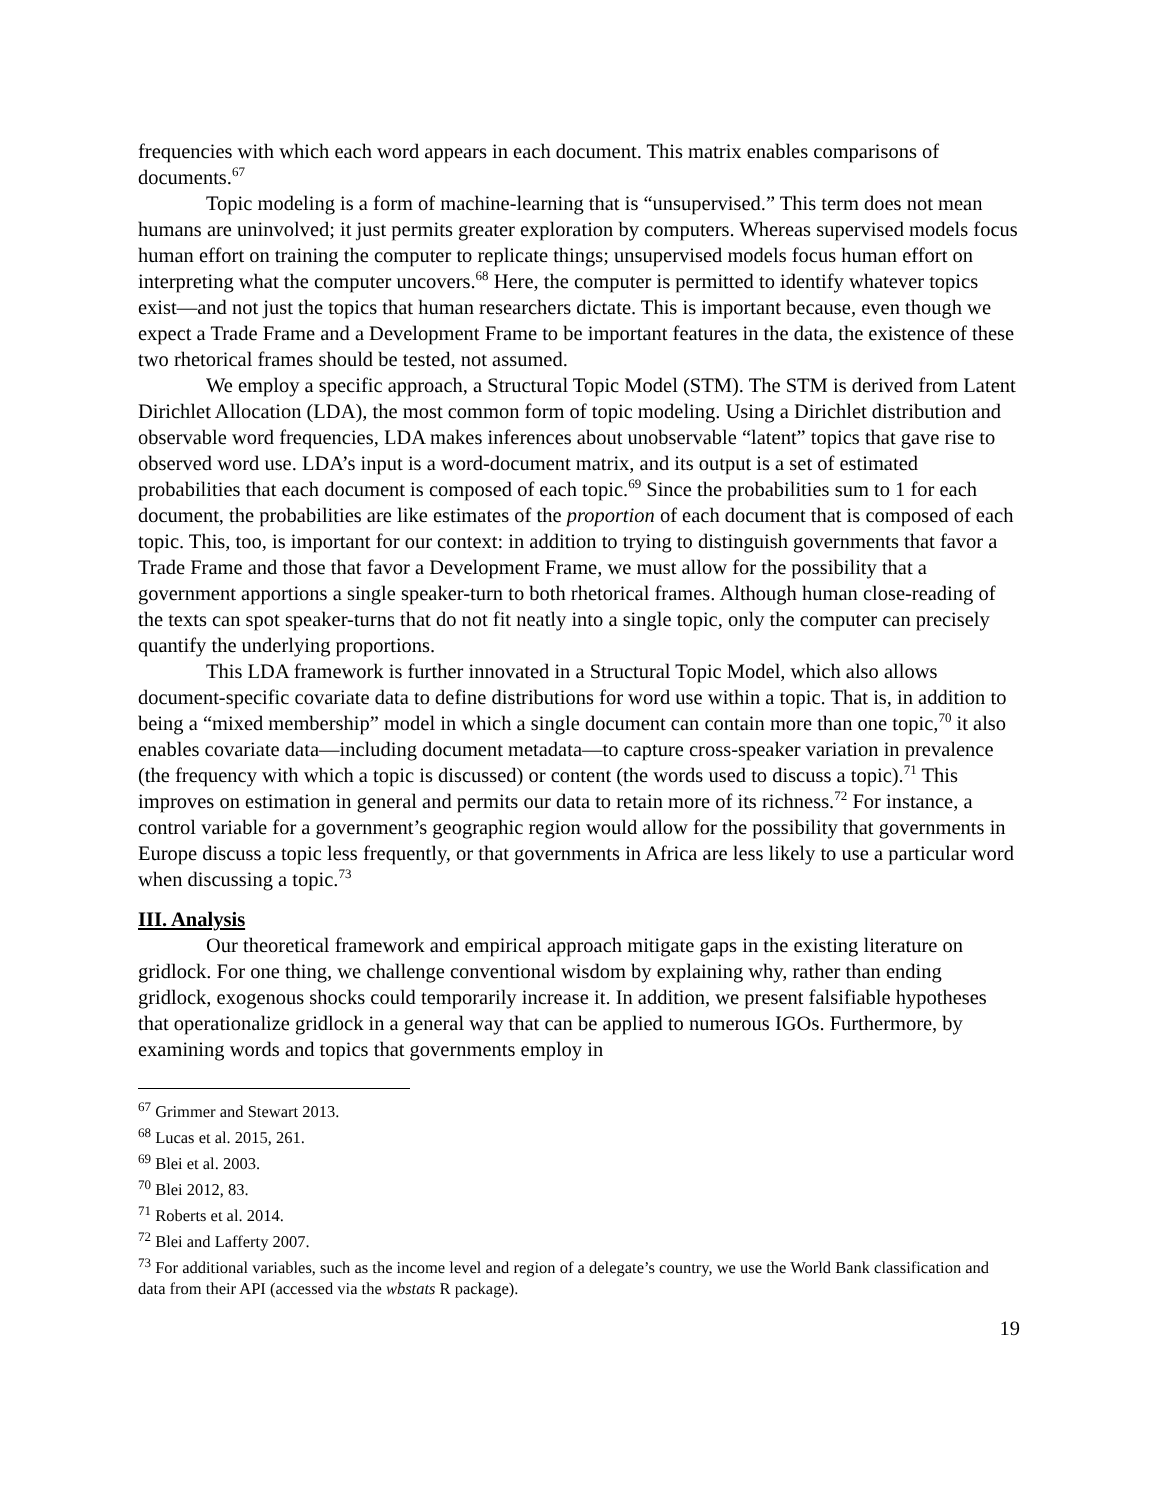frequencies with which each word appears in each document. This matrix enables comparisons of documents.<sup>67</sup>
Topic modeling is a form of machine-learning that is “unsupervised.” This term does not mean humans are uninvolved; it just permits greater exploration by computers. Whereas supervised models focus human effort on training the computer to replicate things; unsupervised models focus human effort on interpreting what the computer uncovers.<sup>68</sup> Here, the computer is permitted to identify whatever topics exist—and not just the topics that human researchers dictate. This is important because, even though we expect a Trade Frame and a Development Frame to be important features in the data, the existence of these two rhetorical frames should be tested, not assumed.
We employ a specific approach, a Structural Topic Model (STM). The STM is derived from Latent Dirichlet Allocation (LDA), the most common form of topic modeling. Using a Dirichlet distribution and observable word frequencies, LDA makes inferences about unobservable “latent” topics that gave rise to observed word use. LDA’s input is a word-document matrix, and its output is a set of estimated probabilities that each document is composed of each topic.<sup>69</sup> Since the probabilities sum to 1 for each document, the probabilities are like estimates of the proportion of each document that is composed of each topic. This, too, is important for our context: in addition to trying to distinguish governments that favor a Trade Frame and those that favor a Development Frame, we must allow for the possibility that a government apportions a single speaker-turn to both rhetorical frames. Although human close-reading of the texts can spot speaker-turns that do not fit neatly into a single topic, only the computer can precisely quantify the underlying proportions.
This LDA framework is further innovated in a Structural Topic Model, which also allows document-specific covariate data to define distributions for word use within a topic. That is, in addition to being a “mixed membership” model in which a single document can contain more than one topic,<sup>70</sup> it also enables covariate data—including document metadata—to capture cross-speaker variation in prevalence (the frequency with which a topic is discussed) or content (the words used to discuss a topic).<sup>71</sup> This improves on estimation in general and permits our data to retain more of its richness.<sup>72</sup> For instance, a control variable for a government’s geographic region would allow for the possibility that governments in Europe discuss a topic less frequently, or that governments in Africa are less likely to use a particular word when discussing a topic.<sup>73</sup>
III. Analysis
Our theoretical framework and empirical approach mitigate gaps in the existing literature on gridlock. For one thing, we challenge conventional wisdom by explaining why, rather than ending gridlock, exogenous shocks could temporarily increase it. In addition, we present falsifiable hypotheses that operationalize gridlock in a general way that can be applied to numerous IGOs. Furthermore, by examining words and topics that governments employ in
<sup>67</sup> Grimmer and Stewart 2013.
<sup>68</sup> Lucas et al. 2015, 261.
<sup>69</sup> Blei et al. 2003.
<sup>70</sup> Blei 2012, 83.
<sup>71</sup> Roberts et al. 2014.
<sup>72</sup> Blei and Lafferty 2007.
<sup>73</sup> For additional variables, such as the income level and region of a delegate’s country, we use the World Bank classification and data from their API (accessed via the wbstats R package).
19